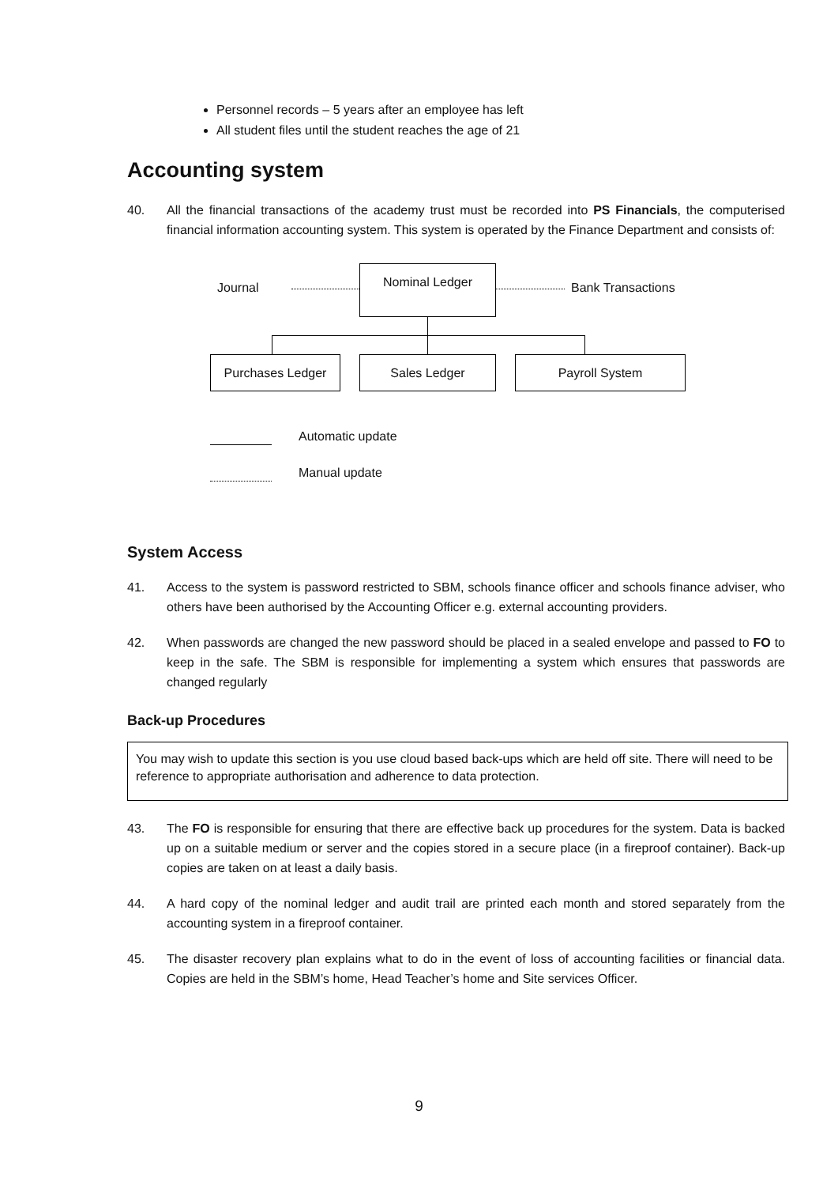Personnel records – 5 years after an employee has left
All student files until the student reaches the age of 21
Accounting system
40. All the financial transactions of the academy trust must be recorded into PS Financials, the computerised financial information accounting system. This system is operated by the Finance Department and consists of:
Journal
Nominal Ledger
Bank Transactions
Purchases Ledger Sales Ledger Payroll System
Automatic update
Manual update
System Access
41. Access to the system is password restricted to SBM, schools finance officer and schools finance adviser, who others have been authorised by the Accounting Officer e.g. external accounting providers.
42. When passwords are changed the new password should be placed in a sealed envelope and passed to FO to keep in the safe. The SBM is responsible for implementing a system which ensures that passwords are changed regularly
Back-up Procedures
You may wish to update this section is you use cloud based back-ups which are held off site. There will need to be reference to appropriate authorisation and adherence to data protection.
43. The FO is responsible for ensuring that there are effective back up procedures for the system. Data is backed up on a suitable medium or server and the copies stored in a secure place (in a fireproof container). Back-up copies are taken on at least a daily basis.
44. A hard copy of the nominal ledger and audit trail are printed each month and stored separately from the accounting system in a fireproof container.
45. The disaster recovery plan explains what to do in the event of loss of accounting facilities or financial data. Copies are held in the SBM’s home, Head Teacher’s home and Site services Officer.
9